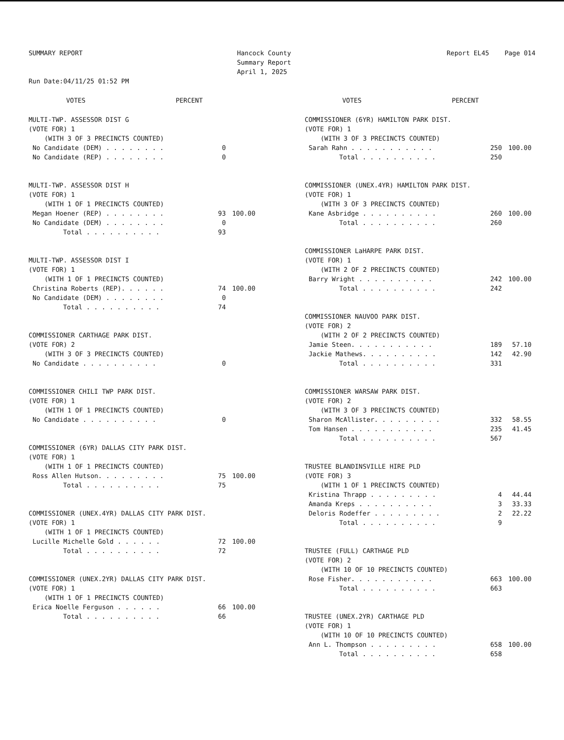SUMMARY REPORT
Run Date:04/11/25 01:52 PM
Hancock County
Summary Report
April 1, 2025
Report EL45 Page 014
| | VOTES | PERCENT |
| MULTI-TWP. ASSESSOR DIST G | | |
| (VOTE FOR) 1 | | |
| (WITH 3 OF 3 PRECINCTS COUNTED) | | |
| No Candidate (DEM) . . . . . . . . | 0 | |
| No Candidate (REP) . . . . . . . . | 0 | |
| MULTI-TWP. ASSESSOR DIST H | | |
| (VOTE FOR) 1 | | |
| (WITH 1 OF 1 PRECINCTS COUNTED) | | |
| Megan Hoener (REP) . . . . . . . . | 93 | 100.00 |
| No Candidate (DEM) . . . . . . . . | 0 | |
| Total . . . . . . . . . . | 93 | |
| MULTI-TWP. ASSESSOR DIST I | | |
| (VOTE FOR) 1 | | |
| (WITH 1 OF 1 PRECINCTS COUNTED) | | |
| Christina Roberts (REP). . . . . . | 74 | 100.00 |
| No Candidate (DEM) . . . . . . . . | 0 | |
| Total . . . . . . . . . . | 74 | |
| COMMISSIONER CARTHAGE PARK DIST. | | |
| (VOTE FOR) 2 | | |
| (WITH 3 OF 3 PRECINCTS COUNTED) | | |
| No Candidate . . . . . . . . . . | 0 | |
| COMMISSIONER CHILI TWP PARK DIST. | | |
| (VOTE FOR) 1 | | |
| (WITH 1 OF 1 PRECINCTS COUNTED) | | |
| No Candidate . . . . . . . . . . | 0 | |
| COMMISSIONER (6YR) DALLAS CITY PARK DIST. | | |
| (VOTE FOR) 1 | | |
| (WITH 1 OF 1 PRECINCTS COUNTED) | | |
| Ross Allen Hutson. . . . . . . . . | 75 | 100.00 |
| Total . . . . . . . . . . | 75 | |
| COMMISSIONER (UNEX.4YR) DALLAS CITY PARK DIST. | | |
| (VOTE FOR) 1 | | |
| (WITH 1 OF 1 PRECINCTS COUNTED) | | |
| Lucille Michelle Gold . . . . . . | 72 | 100.00 |
| Total . . . . . . . . . . | 72 | |
| COMMISSIONER (UNEX.2YR) DALLAS CITY PARK DIST. | | |
| (VOTE FOR) 1 | | |
| (WITH 1 OF 1 PRECINCTS COUNTED) | | |
| Erica Noelle Ferguson . . . . . . | 66 | 100.00 |
| Total . . . . . . . . . . | 66 | |
| | VOTES | PERCENT |
| COMMISSIONER (6YR) HAMILTON PARK DIST. | | |
| (VOTE FOR) 1 | | |
| (WITH 3 OF 3 PRECINCTS COUNTED) | | |
| Sarah Rahn . . . . . . . . . . . | 250 | 100.00 |
| Total . . . . . . . . . . | 250 | |
| COMMISSIONER (UNEX.4YR) HAMILTON PARK DIST. | | |
| (VOTE FOR) 1 | | |
| (WITH 3 OF 3 PRECINCTS COUNTED) | | |
| Kane Asbridge . . . . . . . . . . | 260 | 100.00 |
| Total . . . . . . . . . . | 260 | |
| COMMISSIONER LaHARPE PARK DIST. | | |
| (VOTE FOR) 1 | | |
| (WITH 2 OF 2 PRECINCTS COUNTED) | | |
| Barry Wright . . . . . . . . . . | 242 | 100.00 |
| Total . . . . . . . . . . | 242 | |
| COMMISSIONER NAUVOO PARK DIST. | | |
| (VOTE FOR) 2 | | |
| (WITH 2 OF 2 PRECINCTS COUNTED) | | |
| Jamie Steen. . . . . . . . . . . | 189 | 57.10 |
| Jackie Mathews. . . . . . . . . . | 142 | 42.90 |
| Total . . . . . . . . . . | 331 | |
| COMMISSIONER WARSAW PARK DIST. | | |
| (VOTE FOR) 2 | | |
| (WITH 3 OF 3 PRECINCTS COUNTED) | | |
| Sharon McAllister. . . . . . . . . | 332 | 58.55 |
| Tom Hansen . . . . . . . . . . . | 235 | 41.45 |
| Total . . . . . . . . . . | 567 | |
| TRUSTEE BLANDINSVILLE HIRE PLD | | |
| (VOTE FOR) 3 | | |
| (WITH 1 OF 1 PRECINCTS COUNTED) | | |
| Kristina Thrapp . . . . . . . . . | 4 | 44.44 |
| Amanda Kreps . . . . . . . . . . | 3 | 33.33 |
| Deloris Rodeffer . . . . . . . . . | 2 | 22.22 |
| Total . . . . . . . . . . | 9 | |
| TRUSTEE (FULL) CARTHAGE PLD | | |
| (VOTE FOR) 2 | | |
| (WITH 10 OF 10 PRECINCTS COUNTED) | | |
| Rose Fisher. . . . . . . . . . . | 663 | 100.00 |
| Total . . . . . . . . . . | 663 | |
| TRUSTEE (UNEX.2YR) CARTHAGE PLD | | |
| (VOTE FOR) 1 | | |
| (WITH 10 OF 10 PRECINCTS COUNTED) | | |
| Ann L. Thompson . . . . . . . . . | 658 | 100.00 |
| Total . . . . . . . . . . | 658 | |